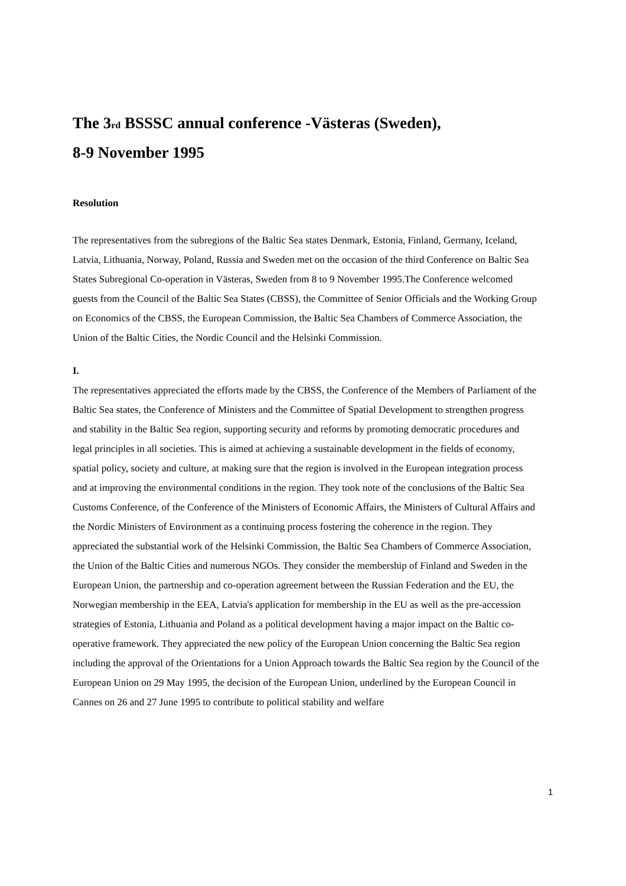The 3<sub>rd</sub> BSSSC annual conference -Västeras (Sweden),
8-9 November 1995
Resolution
The representatives from the subregions of the Baltic Sea states Denmark, Estonia, Finland, Germany, Iceland, Latvia, Lithuania, Norway, Poland, Russia and Sweden met on the occasion of the third Conference on Baltic Sea States Subregional Co-operation in Västeras, Sweden from 8 to 9 November 1995.The Conference welcomed guests from the Council of the Baltic Sea States (CBSS), the Committee of Senior Officials and the Working Group on Economics of the CBSS, the European Commission, the Baltic Sea Chambers of Commerce Association, the Union of the Baltic Cities, the Nordic Council and the Helsinki Commission.
I.
The representatives appreciated the efforts made by the CBSS, the Conference of the Members of Parliament of the Baltic Sea states, the Conference of Ministers and the Committee of Spatial Development to strengthen progress and stability in the Baltic Sea region, supporting security and reforms by promoting democratic procedures and legal principles in all societies. This is aimed at achieving a sustainable development in the fields of economy, spatial policy, society and culture, at making sure that the region is involved in the European integration process and at improving the environmental conditions in the region. They took note of the conclusions of the Baltic Sea Customs Conference, of the Conference of the Ministers of Economic Affairs, the Ministers of Cultural Affairs and the Nordic Ministers of Environment as a continuing process fostering the coherence in the region. They appreciated the substantial work of the Helsinki Commission, the Baltic Sea Chambers of Commerce Association, the Union of the Baltic Cities and numerous NGOs. They consider the membership of Finland and Sweden in the European Union, the partnership and co-operation agreement between the Russian Federation and the EU, the Norwegian membership in the EEA, Latvia's application for membership in the EU as well as the pre-accession strategies of Estonia, Lithuania and Poland as a political development having a major impact on the Baltic co-operative framework. They appreciated the new policy of the European Union concerning the Baltic Sea region including the approval of the Orientations for a Union Approach towards the Baltic Sea region by the Council of the European Union on 29 May 1995, the decision of the European Union, underlined by the European Council in Cannes on 26 and 27 June 1995 to contribute to political stability and welfare
1